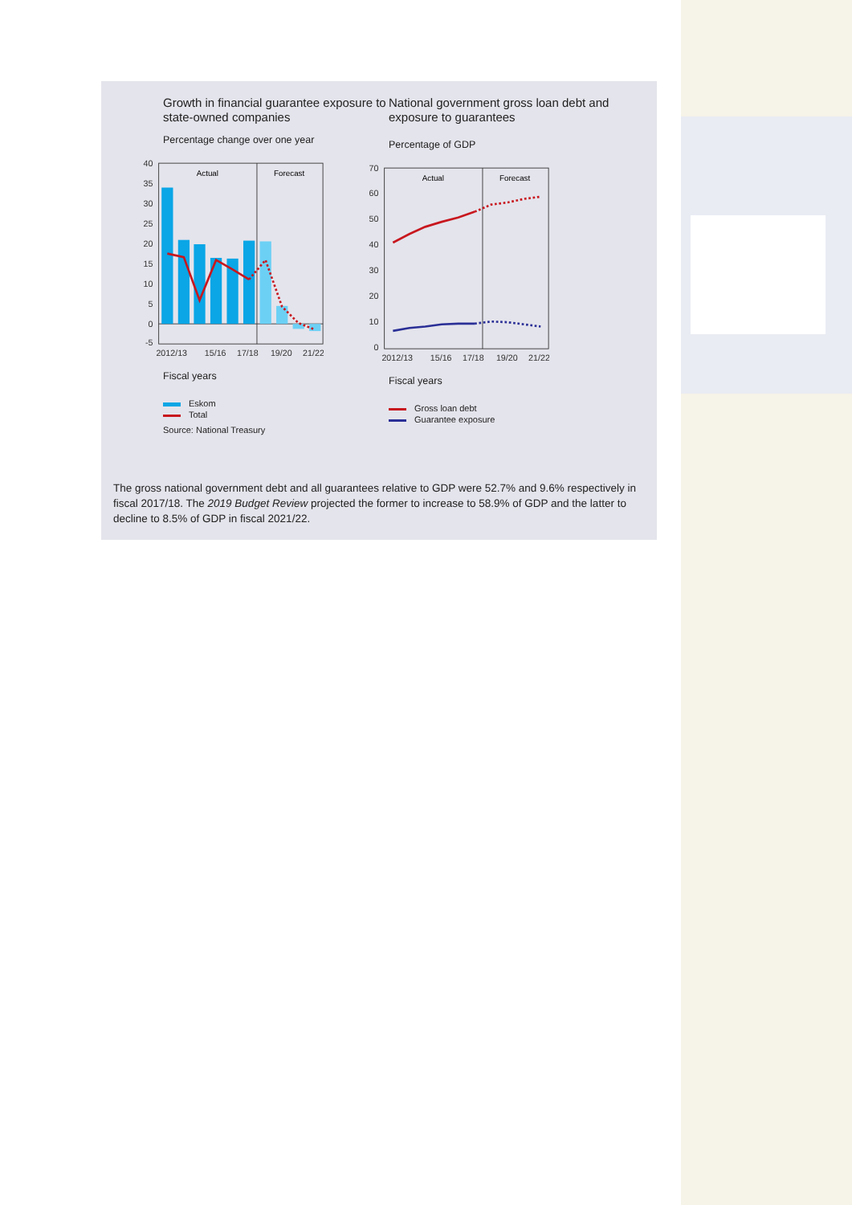Growth in financial guarantee exposure to state-owned companies
Percentage change over one year
40
35
30
25
20
15
10
5
0
-5
Actual
Forecast
2012/13
15/16
17/18
19/20
21/22
Fiscal years
Eskom
Total
Source: National Treasury
National government gross loan debt and exposure to guarantees
Percentage of GDP
70
60
50
40
30
20
10
0
Actual
Forecast
2012/13
15/16
17/18
19/20
21/22
Fiscal years
Gross loan debt
Guarantee exposure
The gross national government debt and all guarantees relative to GDP were 52.7% and 9.6% respectively in fiscal 2017/18. The 2019 Budget Review projected the former to increase to 58.9% of GDP and the latter to decline to 8.5% of GDP in fiscal 2021/22.